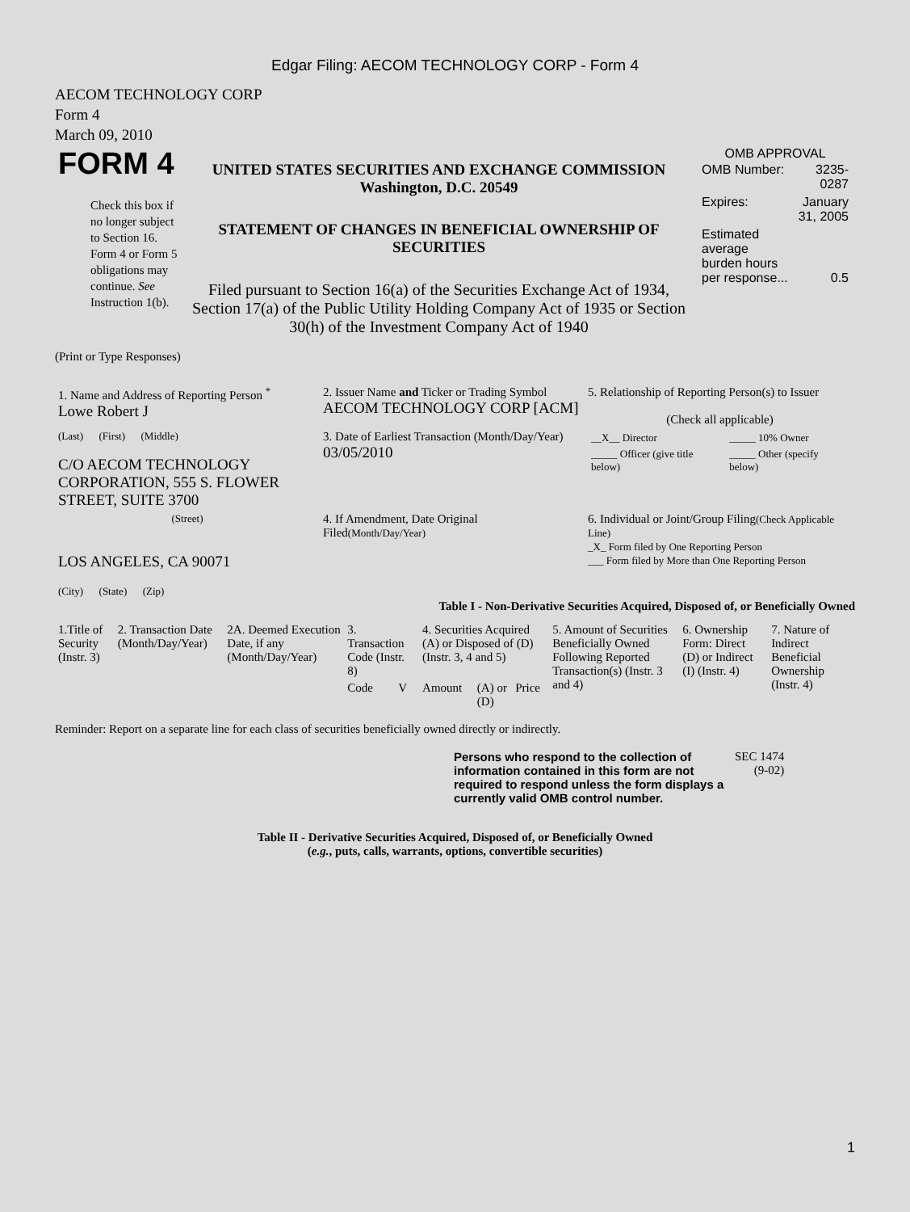Edgar Filing: AECOM TECHNOLOGY CORP - Form 4
AECOM TECHNOLOGY CORP
Form 4
March 09, 2010
| FORM 4 Check this box if no longer subject to Section 16. Form 4 or Form 5 obligations may continue. See Instruction 1(b). | UNITED STATES SECURITIES AND EXCHANGE COMMISSION Washington, D.C. 20549 STATEMENT OF CHANGES IN BENEFICIAL OWNERSHIP OF SECURITIES Filed pursuant to Section 16(a) of the Securities Exchange Act of 1934, Section 17(a) of the Public Utility Holding Company Act of 1935 or Section 30(h) of the Investment Company Act of 1940 | OMB APPROVAL / OMB Number: / 3235-0287 / / Expires: / January 31, 2005 / / Estimated average burden hours per response... / 0.5 / |
(Print or Type Responses)
| 1. Name and Address of Reporting Person <sup>*</sup> Lowe Robert J | 2. Issuer Name and Ticker or Trading Symbol AECOM TECHNOLOGY CORP [ACM] | 5. Relationship of Reporting Person(s) to Issuer (Check all applicable) |
| (Last) (First) (Middle) C/O AECOM TECHNOLOGY CORPORATION, 555 S. FLOWER STREET, SUITE 3700 | 3. Date of Earliest Transaction (Month/Day/Year) 03/05/2010 | / __X__ Director / _____ 10% Owner / / _____ Officer (give title below) / _____ Other (specify below) / |
| (Street) LOS ANGELES, CA 90071 (City) (State) (Zip) | 4. If Amendment, Date Original Filed (Month/Day/Year) | 6. Individual or Joint/Group Filing (Check Applicable Line) _X_ Form filed by One Reporting Person ___ Form filed by More than One Reporting Person |
Table I - Non-Derivative Securities Acquired, Disposed of, or Beneficially Owned
| 1.Title of Security (Instr. 3) | 2. Transaction Date (Month/Day/Year) | 2A. Deemed Execution Date, if any (Month/Day/Year) | 3. Transaction Code (Instr. 8) | | 4. Securities Acquired (A) or Disposed of (D) (Instr. 3, 4 and 5) | | | 5. Amount of Securities Beneficially Owned Following Reported Transaction(s) (Instr. 3 and 4) | 6. Ownership Form: Direct (D) or Indirect (I) (Instr. 4) | 7. Nature of Indirect Beneficial Ownership (Instr. 4) |
| --- | --- | --- | --- | --- | --- | --- | --- | --- | --- | --- |
| | | | Code | V | Amount | (A) or (D) | Price | | | |
Reminder: Report on a separate line for each class of securities beneficially owned directly or indirectly.
| Persons who respond to the collection of information contained in this form are not required to respond unless the form displays a currently valid OMB control number. | SEC 1474 (9-02) |
Table II - Derivative Securities Acquired, Disposed of, or Beneficially Owned
(e.g., puts, calls, warrants, options, convertible securities)
1